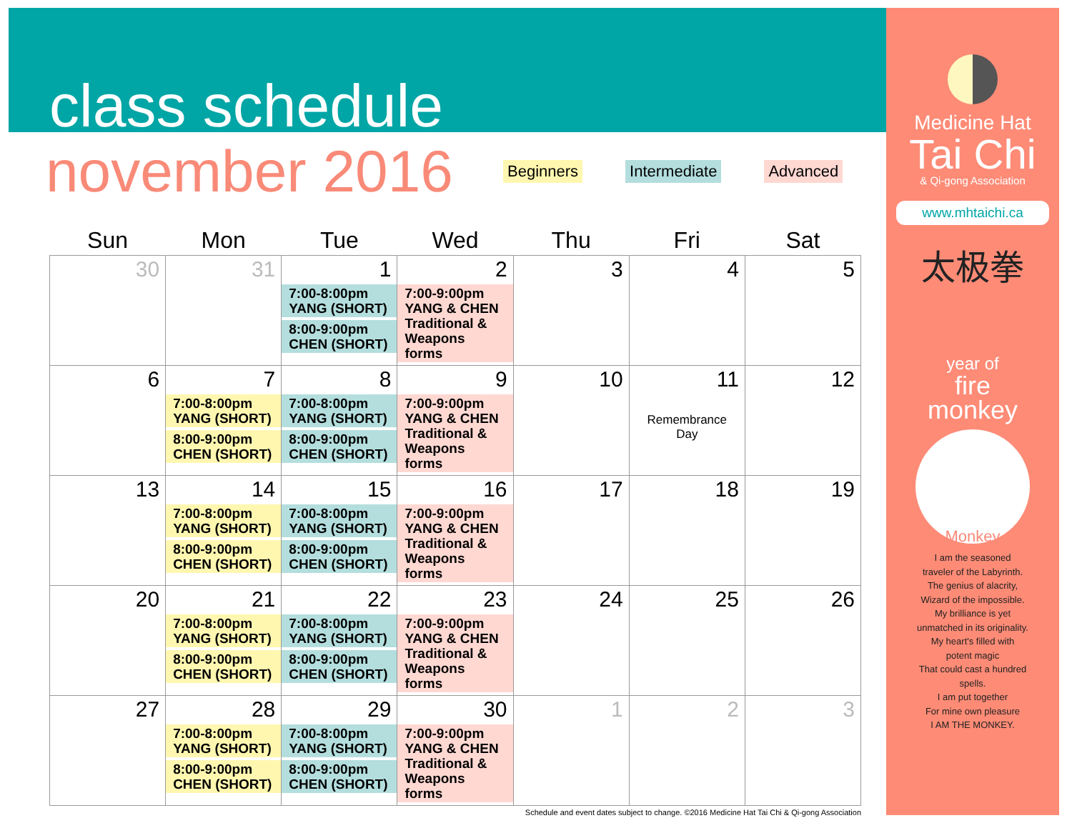class schedule
november 2016
Beginners Intermediate Advanced
| Sun | Mon | Tue | Wed | Thu | Fri | Sat |
| --- | --- | --- | --- | --- | --- | --- |
| 30 | 31 | 1 7:00-8:00pm YANG (SHORT) 8:00-9:00pm CHEN (SHORT) | 2 7:00-9:00pm YANG & CHEN Traditional & Weapons forms | 3 | 4 | 5 |
| 6 | 7 7:00-8:00pm YANG (SHORT) 8:00-9:00pm CHEN (SHORT) | 8 7:00-8:00pm YANG (SHORT) 8:00-9:00pm CHEN (SHORT) | 9 7:00-9:00pm YANG & CHEN Traditional & Weapons forms | 10 | 11 Remembrance Day | 12 |
| 13 | 14 7:00-8:00pm YANG (SHORT) 8:00-9:00pm CHEN (SHORT) | 15 7:00-8:00pm YANG (SHORT) 8:00-9:00pm CHEN (SHORT) | 16 7:00-9:00pm YANG & CHEN Traditional & Weapons forms | 17 | 18 | 19 |
| 20 | 21 7:00-8:00pm YANG (SHORT) 8:00-9:00pm CHEN (SHORT) | 22 7:00-8:00pm YANG (SHORT) 8:00-9:00pm CHEN (SHORT) | 23 7:00-9:00pm YANG & CHEN Traditional & Weapons forms | 24 | 25 | 26 |
| 27 | 28 7:00-8:00pm YANG (SHORT) 8:00-9:00pm CHEN (SHORT) | 29 7:00-8:00pm YANG (SHORT) 8:00-9:00pm CHEN (SHORT) | 30 7:00-9:00pm YANG & CHEN Traditional & Weapons forms | 1 | 2 | 3 |
Schedule and event dates subject to change. ©2016 Medicine Hat Tai Chi & Qi-gong Association
Medicine Hat
Tai Chi
& Qi-gong Association
www.mhtaichi.ca
太极拳
year of
fire
monkey
Monkey
I am the seasoned
traveler of the Labyrinth.
The genius of alacrity,
Wizard of the impossible.
My brilliance is yet
unmatched in its originality.
My heart's filled with
potent magic
That could cast a hundred
spells.
I am put together
For mine own pleasure
I AM THE MONKEY.